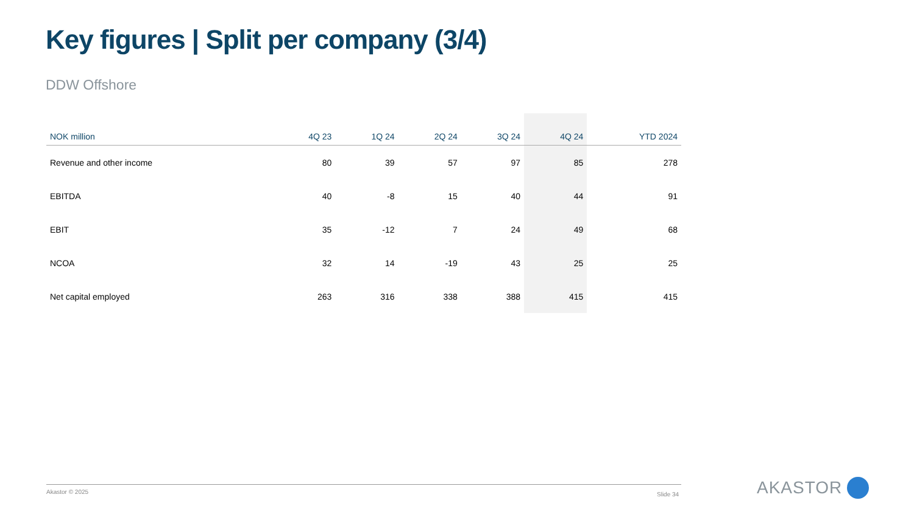Key figures | Split per company (3/4)
DDW Offshore
| NOK million | 4Q 23 | 1Q 24 | 2Q 24 | 3Q 24 | 4Q 24 | YTD 2024 |
| --- | --- | --- | --- | --- | --- | --- |
| Revenue and other income | 80 | 39 | 57 | 97 | 85 | 278 |
| EBITDA | 40 | -8 | 15 | 40 | 44 | 91 |
| EBIT | 35 | -12 | 7 | 24 | 49 | 68 |
| NCOA | 32 | 14 | -19 | 43 | 25 | 25 |
| Net capital employed | 263 | 316 | 338 | 388 | 415 | 415 |
Akastor © 2025 Slide 34 AKASTOR